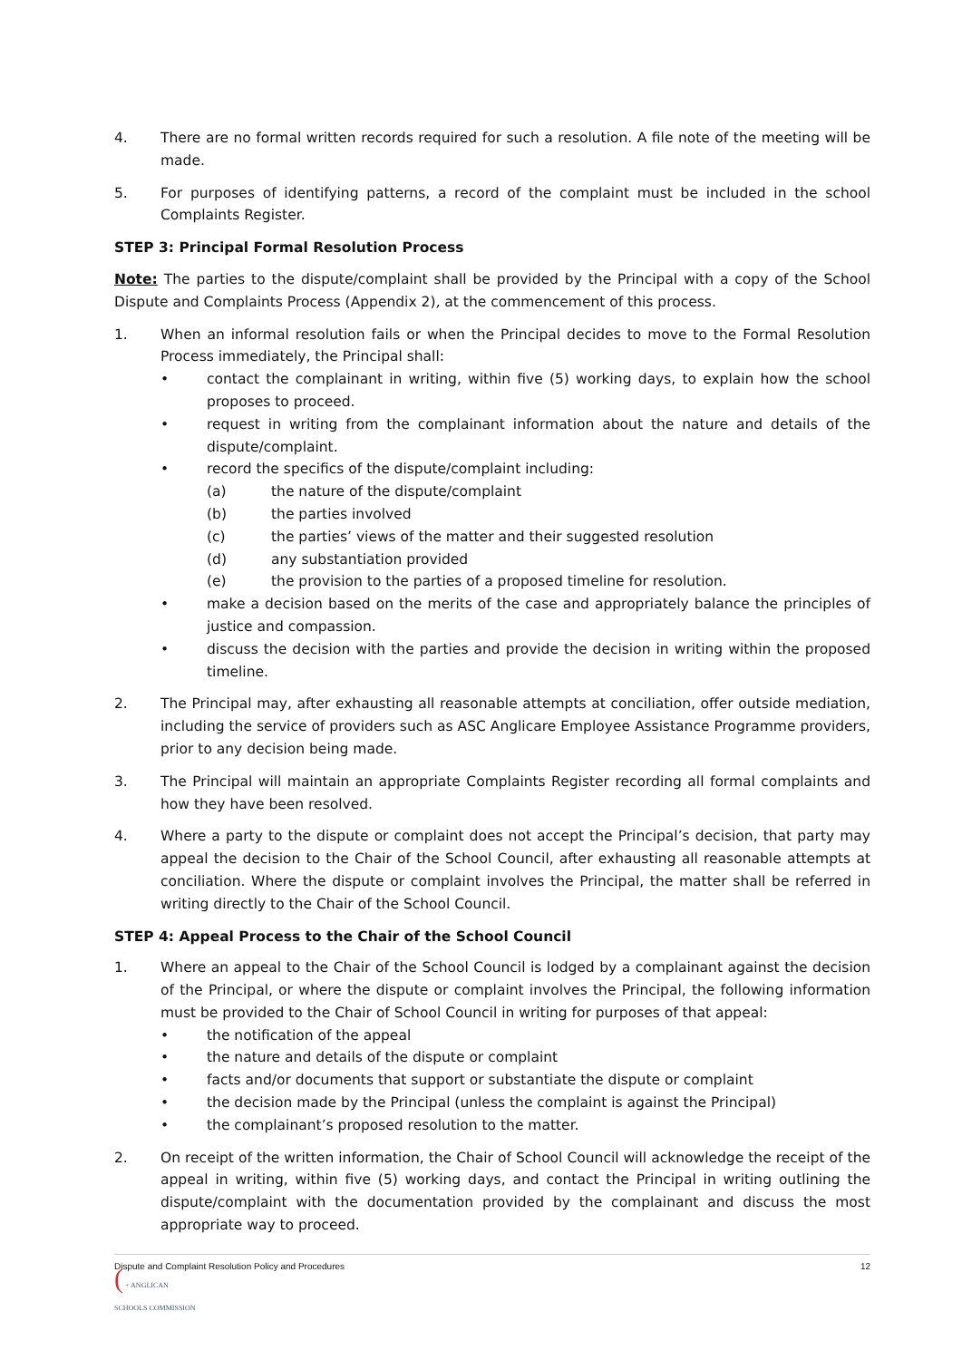4. There are no formal written records required for such a resolution. A file note of the meeting will be made.
5. For purposes of identifying patterns, a record of the complaint must be included in the school Complaints Register.
STEP 3: Principal Formal Resolution Process
Note: The parties to the dispute/complaint shall be provided by the Principal with a copy of the School Dispute and Complaints Process (Appendix 2), at the commencement of this process.
1. When an informal resolution fails or when the Principal decides to move to the Formal Resolution Process immediately, the Principal shall:
• contact the complainant in writing, within five (5) working days, to explain how the school proposes to proceed.
• request in writing from the complainant information about the nature and details of the dispute/complaint.
• record the specifics of the dispute/complaint including:
(a) the nature of the dispute/complaint
(b) the parties involved
(c) the parties’ views of the matter and their suggested resolution
(d) any substantiation provided
(e) the provision to the parties of a proposed timeline for resolution.
• make a decision based on the merits of the case and appropriately balance the principles of justice and compassion.
• discuss the decision with the parties and provide the decision in writing within the proposed timeline.
2. The Principal may, after exhausting all reasonable attempts at conciliation, offer outside mediation, including the service of providers such as ASC Anglicare Employee Assistance Programme providers, prior to any decision being made.
3. The Principal will maintain an appropriate Complaints Register recording all formal complaints and how they have been resolved.
4. Where a party to the dispute or complaint does not accept the Principal’s decision, that party may appeal the decision to the Chair of the School Council, after exhausting all reasonable attempts at conciliation. Where the dispute or complaint involves the Principal, the matter shall be referred in writing directly to the Chair of the School Council.
STEP 4: Appeal Process to the Chair of the School Council
1. Where an appeal to the Chair of the School Council is lodged by a complainant against the decision of the Principal, or where the dispute or complaint involves the Principal, the following information must be provided to the Chair of School Council in writing for purposes of that appeal:
• the notification of the appeal
• the nature and details of the dispute or complaint
• facts and/or documents that support or substantiate the dispute or complaint
• the decision made by the Principal (unless the complaint is against the Principal)
• the complainant’s proposed resolution to the matter.
2. On receipt of the written information, the Chair of School Council will acknowledge the receipt of the appeal in writing, within five (5) working days, and contact the Principal in writing outlining the dispute/complaint with the documentation provided by the complainant and discuss the most appropriate way to proceed.
Dispute and Complaint Resolution Policy and Procedures 12
( + ANGLICAN
SCHOOLS COMMISSION